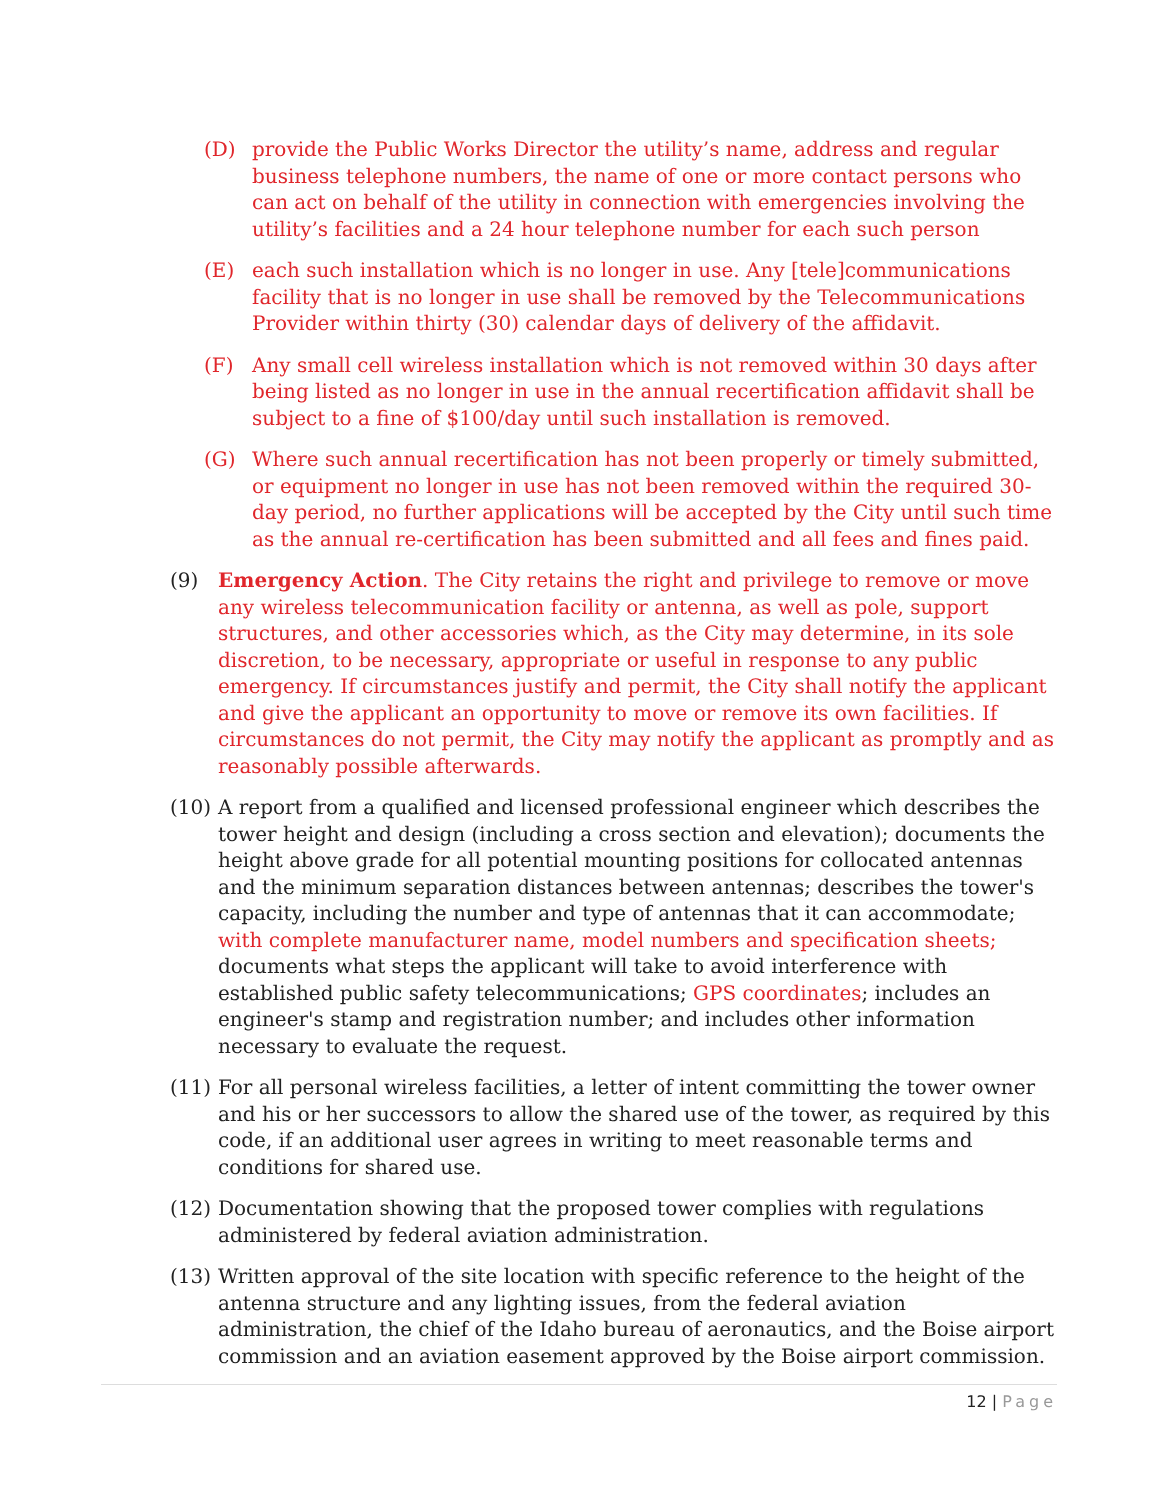(D) provide the Public Works Director the utility’s name, address and regular business telephone numbers, the name of one or more contact persons who can act on behalf of the utility in connection with emergencies involving the utility’s facilities and a 24 hour telephone number for each such person
(E) each such installation which is no longer in use. Any [tele]communications facility that is no longer in use shall be removed by the Telecommunications Provider within thirty (30) calendar days of delivery of the affidavit.
(F) Any small cell wireless installation which is not removed within 30 days after being listed as no longer in use in the annual recertification affidavit shall be subject to a fine of $100/day until such installation is removed.
(G) Where such annual recertification has not been properly or timely submitted, or equipment no longer in use has not been removed within the required 30-day period, no further applications will be accepted by the City until such time as the annual re-certification has been submitted and all fees and fines paid.
(9) Emergency Action. The City retains the right and privilege to remove or move any wireless telecommunication facility or antenna, as well as pole, support structures, and other accessories which, as the City may determine, in its sole discretion, to be necessary, appropriate or useful in response to any public emergency. If circumstances justify and permit, the City shall notify the applicant and give the applicant an opportunity to move or remove its own facilities. If circumstances do not permit, the City may notify the applicant as promptly and as reasonably possible afterwards.
(10) A report from a qualified and licensed professional engineer which describes the tower height and design (including a cross section and elevation); documents the height above grade for all potential mounting positions for collocated antennas and the minimum separation distances between antennas; describes the tower's capacity, including the number and type of antennas that it can accommodate; with complete manufacturer name, model numbers and specification sheets; documents what steps the applicant will take to avoid interference with established public safety telecommunications; GPS coordinates; includes an engineer's stamp and registration number; and includes other information necessary to evaluate the request.
(11) For all personal wireless facilities, a letter of intent committing the tower owner and his or her successors to allow the shared use of the tower, as required by this code, if an additional user agrees in writing to meet reasonable terms and conditions for shared use.
(12) Documentation showing that the proposed tower complies with regulations administered by federal aviation administration.
(13) Written approval of the site location with specific reference to the height of the antenna structure and any lighting issues, from the federal aviation administration, the chief of the Idaho bureau of aeronautics, and the Boise airport commission and an aviation easement approved by the Boise airport commission.
12 | Page